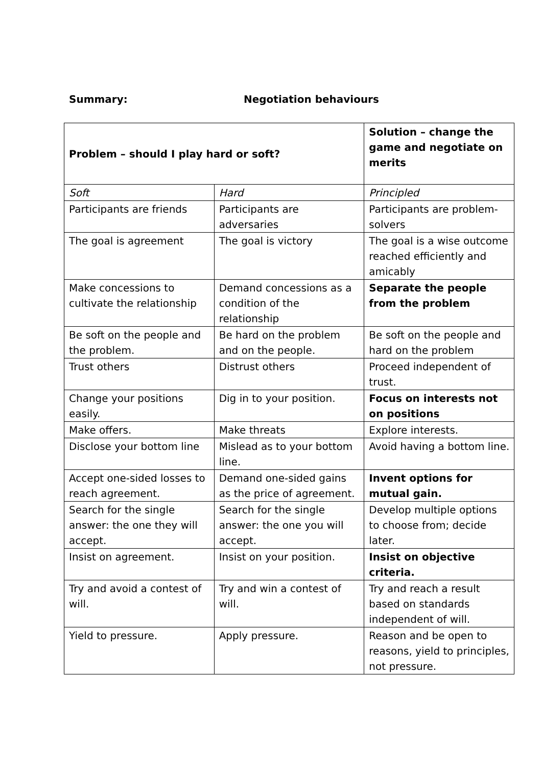Summary: Negotiation behaviours
| Problem – should I play hard or soft? | | Solution – change the game and negotiate on merits |
| Soft | Hard | Principled |
| Participants are friends | Participants are adversaries | Participants are problem-solvers |
| The goal is agreement | The goal is victory | The goal is a wise outcome reached efficiently and amicably |
| Make concessions to cultivate the relationship | Demand concessions as a condition of the relationship | Separate the people from the problem |
| Be soft on the people and the problem. | Be hard on the problem and on the people. | Be soft on the people and hard on the problem |
| Trust others | Distrust others | Proceed independent of trust. |
| Change your positions easily. | Dig in to your position. | Focus on interests not on positions |
| Make offers. | Make threats | Explore interests. |
| Disclose your bottom line | Mislead as to your bottom line. | Avoid having a bottom line. |
| Accept one-sided losses to reach agreement. | Demand one-sided gains as the price of agreement. | Invent options for mutual gain. |
| Search for the single answer: the one they will accept. | Search for the single answer: the one you will accept. | Develop multiple options to choose from; decide later. |
| Insist on agreement. | Insist on your position. | Insist on objective criteria. |
| Try and avoid a contest of will. | Try and win a contest of will. | Try and reach a result based on standards independent of will. |
| Yield to pressure. | Apply pressure. | Reason and be open to reasons, yield to principles, not pressure. |